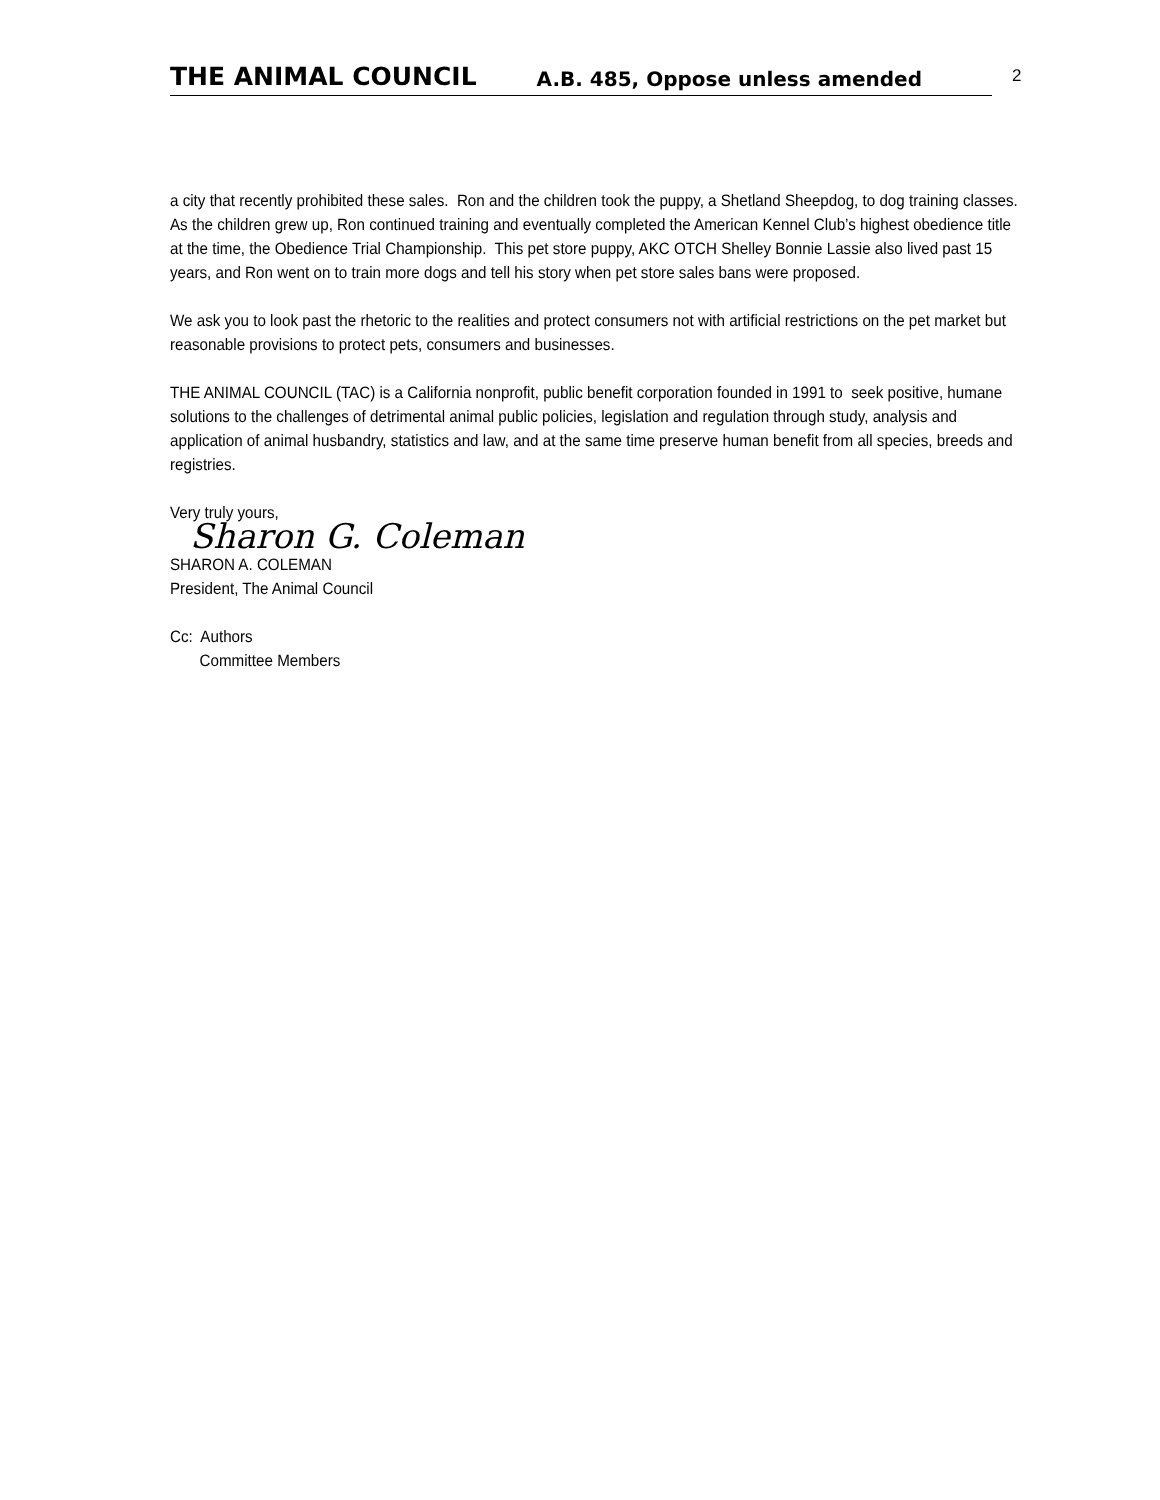THE ANIMAL COUNCIL A.B. 485, Oppose unless amended 2
a city that recently prohibited these sales. Ron and the children took the puppy, a Shetland Sheepdog, to dog training classes. As the children grew up, Ron continued training and eventually completed the American Kennel Club’s highest obedience title at the time, the Obedience Trial Championship. This pet store puppy, AKC OTCH Shelley Bonnie Lassie also lived past 15 years, and Ron went on to train more dogs and tell his story when pet store sales bans were proposed.
We ask you to look past the rhetoric to the realities and protect consumers not with artificial restrictions on the pet market but reasonable provisions to protect pets, consumers and businesses.
THE ANIMAL COUNCIL (TAC) is a California nonprofit, public benefit corporation founded in 1991 to seek positive, humane solutions to the challenges of detrimental animal public policies, legislation and regulation through study, analysis and application of animal husbandry, statistics and law, and at the same time preserve human benefit from all species, breeds and registries.
Very truly yours,
Sharon G. Coleman
SHARON A. COLEMAN
President, The Animal Council
Cc: Authors
Committee Members